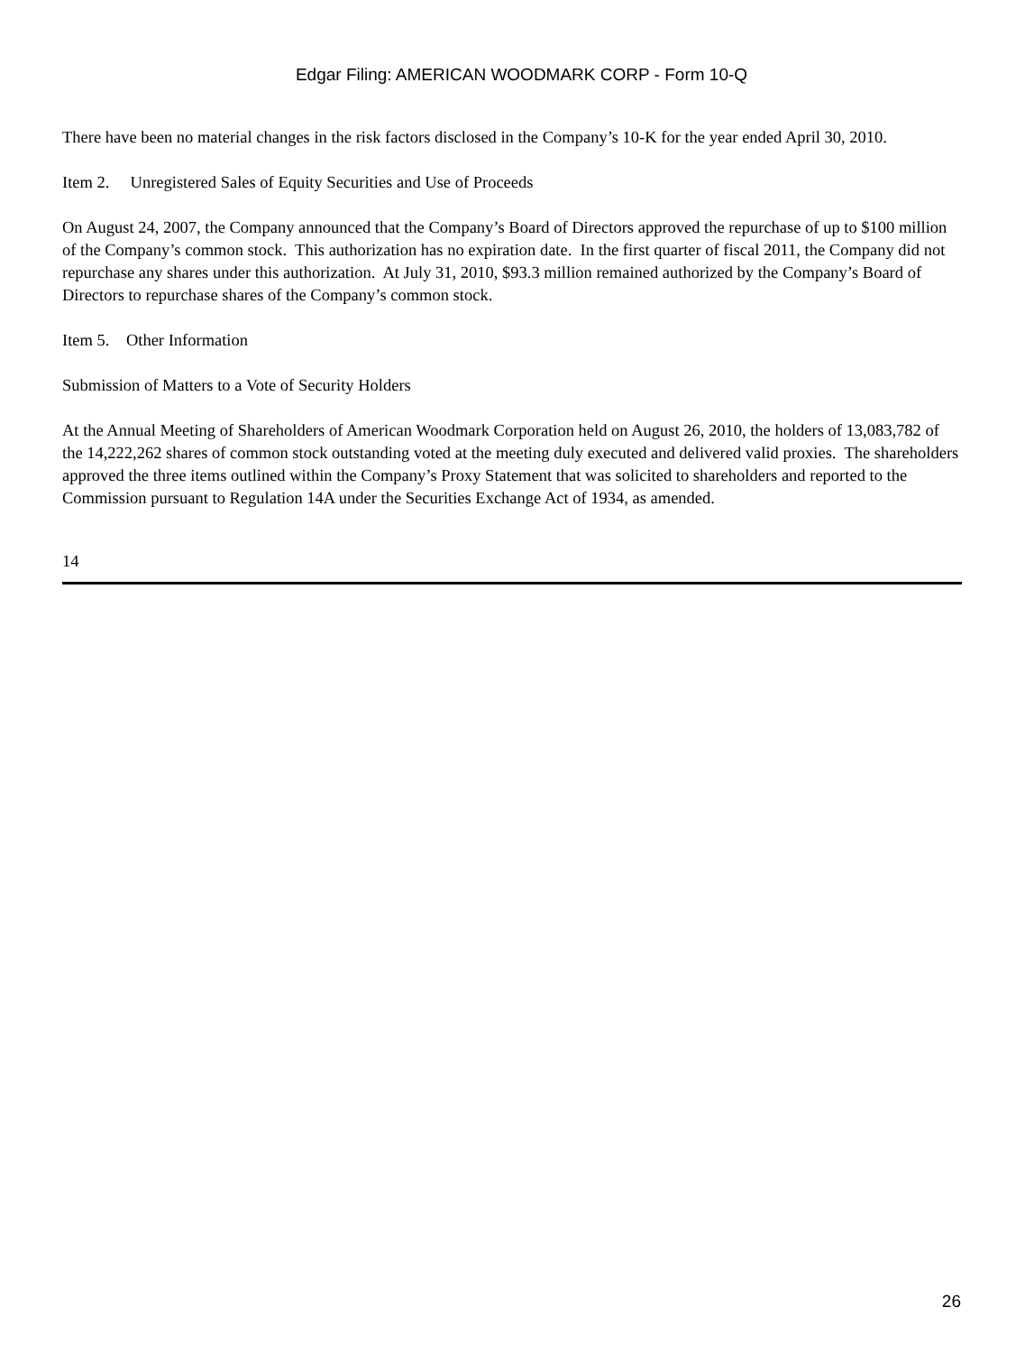Edgar Filing: AMERICAN WOODMARK CORP - Form 10-Q
There have been no material changes in the risk factors disclosed in the Company’s 10-K for the year ended April 30, 2010.
Item 2. Unregistered Sales of Equity Securities and Use of Proceeds
On August 24, 2007, the Company announced that the Company’s Board of Directors approved the repurchase of up to $100 million of the Company’s common stock. This authorization has no expiration date. In the first quarter of fiscal 2011, the Company did not repurchase any shares under this authorization. At July 31, 2010, $93.3 million remained authorized by the Company’s Board of Directors to repurchase shares of the Company’s common stock.
Item 5. Other Information
Submission of Matters to a Vote of Security Holders
At the Annual Meeting of Shareholders of American Woodmark Corporation held on August 26, 2010, the holders of 13,083,782 of the 14,222,262 shares of common stock outstanding voted at the meeting duly executed and delivered valid proxies. The shareholders approved the three items outlined within the Company’s Proxy Statement that was solicited to shareholders and reported to the Commission pursuant to Regulation 14A under the Securities Exchange Act of 1934, as amended.
14
26